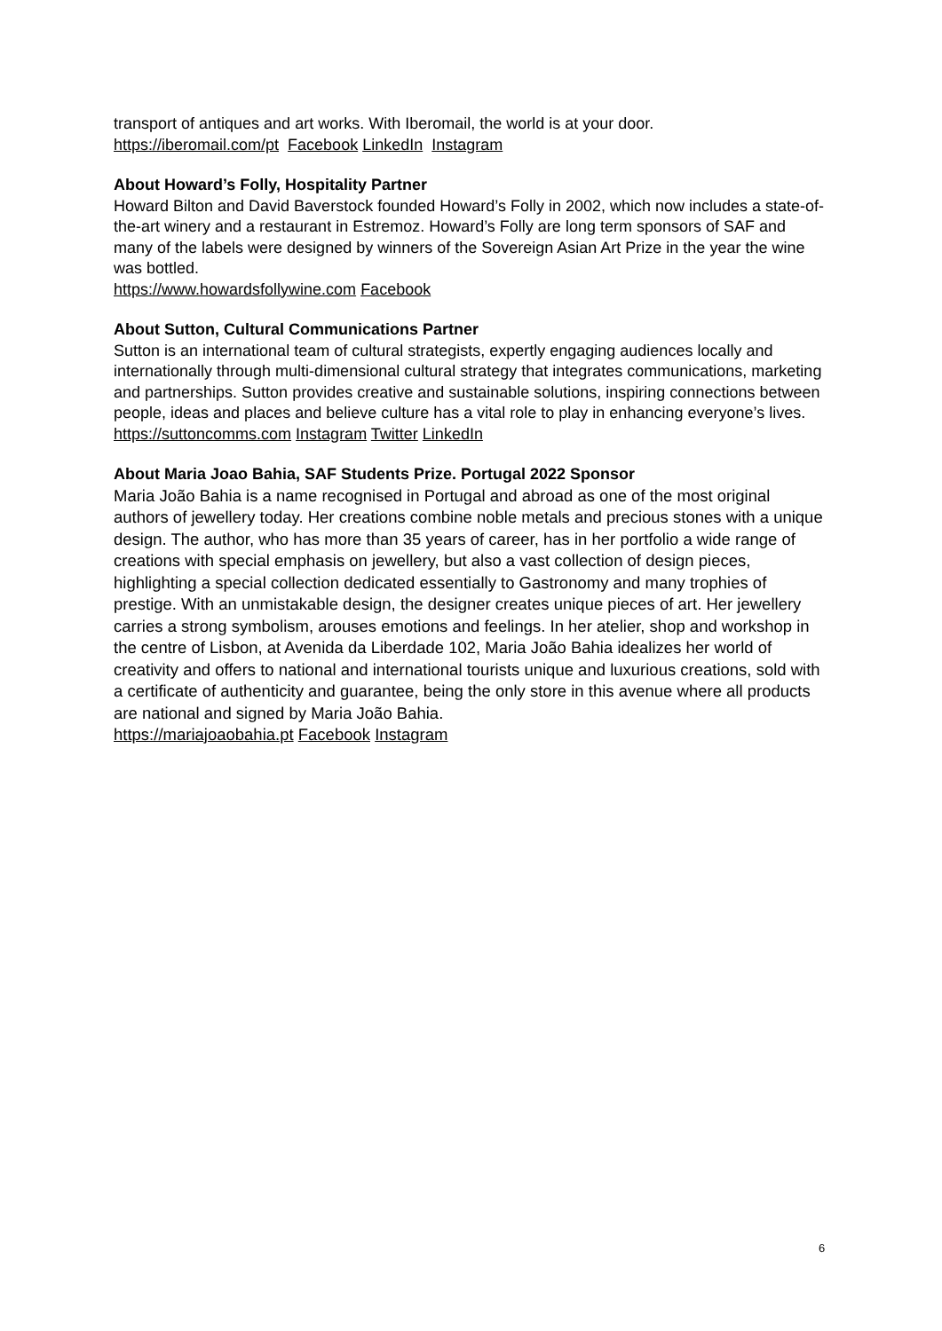transport of antiques and art works. With Iberomail, the world is at your door.
https://iberomail.com/pt Facebook LinkedIn Instagram
About Howard’s Folly, Hospitality Partner
Howard Bilton and David Baverstock founded Howard’s Folly in 2002, which now includes a state-of-the-art winery and a restaurant in Estremoz. Howard’s Folly are long term sponsors of SAF and many of the labels were designed by winners of the Sovereign Asian Art Prize in the year the wine was bottled.
https://www.howardsfollywine.com Facebook
About Sutton, Cultural Communications Partner
Sutton is an international team of cultural strategists, expertly engaging audiences locally and internationally through multi-dimensional cultural strategy that integrates communications, marketing and partnerships. Sutton provides creative and sustainable solutions, inspiring connections between people, ideas and places and believe culture has a vital role to play in enhancing everyone’s lives.
https://suttoncomms.com Instagram Twitter LinkedIn
About Maria Joao Bahia, SAF Students Prize. Portugal 2022 Sponsor
Maria João Bahia is a name recognised in Portugal and abroad as one of the most original authors of jewellery today. Her creations combine noble metals and precious stones with a unique design. The author, who has more than 35 years of career, has in her portfolio a wide range of creations with special emphasis on jewellery, but also a vast collection of design pieces, highlighting a special collection dedicated essentially to Gastronomy and many trophies of prestige. With an unmistakable design, the designer creates unique pieces of art. Her jewellery carries a strong symbolism, arouses emotions and feelings. In her atelier, shop and workshop in the centre of Lisbon, at Avenida da Liberdade 102, Maria João Bahia idealizes her world of creativity and offers to national and international tourists unique and luxurious creations, sold with a certificate of authenticity and guarantee, being the only store in this avenue where all products are national and signed by Maria João Bahia.
https://mariajoaobahia.pt Facebook Instagram
6